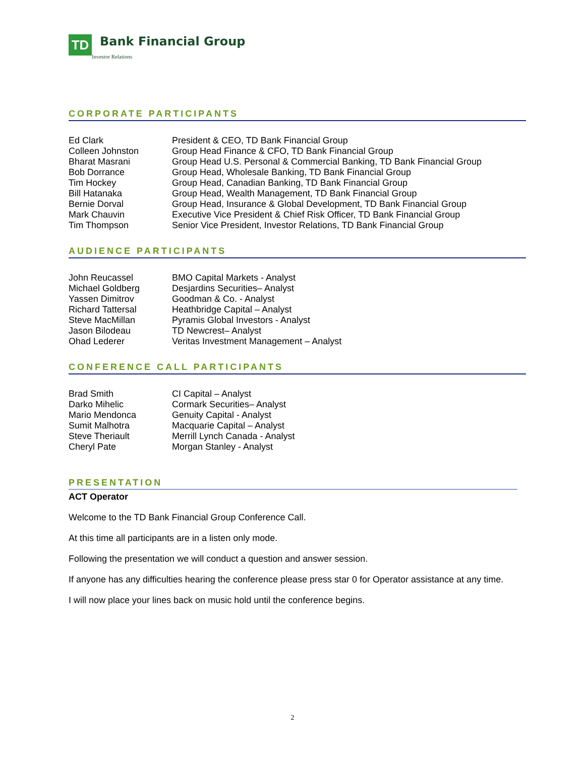TD
Bank Financial Group
Investor Relations
CORPORATE PARTICIPANTS
| Ed Clark | President & CEO, TD Bank Financial Group |
| Colleen Johnston | Group Head Finance & CFO, TD Bank Financial Group |
| Bharat Masrani | Group Head U.S. Personal & Commercial Banking, TD Bank Financial Group |
| Bob Dorrance | Group Head, Wholesale Banking, TD Bank Financial Group |
| Tim Hockey | Group Head, Canadian Banking, TD Bank Financial Group |
| Bill Hatanaka | Group Head, Wealth Management, TD Bank Financial Group |
| Bernie Dorval | Group Head, Insurance & Global Development, TD Bank Financial Group |
| Mark Chauvin | Executive Vice President & Chief Risk Officer, TD Bank Financial Group |
| Tim Thompson | Senior Vice President, Investor Relations, TD Bank Financial Group |
AUDIENCE PARTICIPANTS
| John Reucassel | BMO Capital Markets - Analyst |
| Michael Goldberg | Desjardins Securities– Analyst |
| Yassen Dimitrov | Goodman & Co. - Analyst |
| Richard Tattersal | Heathbridge Capital – Analyst |
| Steve MacMillan | Pyramis Global Investors - Analyst |
| Jason Bilodeau | TD Newcrest– Analyst |
| Ohad Lederer | Veritas Investment Management – Analyst |
CONFERENCE CALL PARTICIPANTS
| Brad Smith | CI Capital – Analyst |
| Darko Mihelic | Cormark Securities– Analyst |
| Mario Mendonca | Genuity Capital - Analyst |
| Sumit Malhotra | Macquarie Capital – Analyst |
| Steve Theriault | Merrill Lynch Canada - Analyst |
| Cheryl Pate | Morgan Stanley - Analyst |
PRESENTATION
ACT Operator
Welcome to the TD Bank Financial Group Conference Call.
At this time all participants are in a listen only mode.
Following the presentation we will conduct a question and answer session.
If anyone has any difficulties hearing the conference please press star 0 for Operator assistance at any time.
I will now place your lines back on music hold until the conference begins.
2